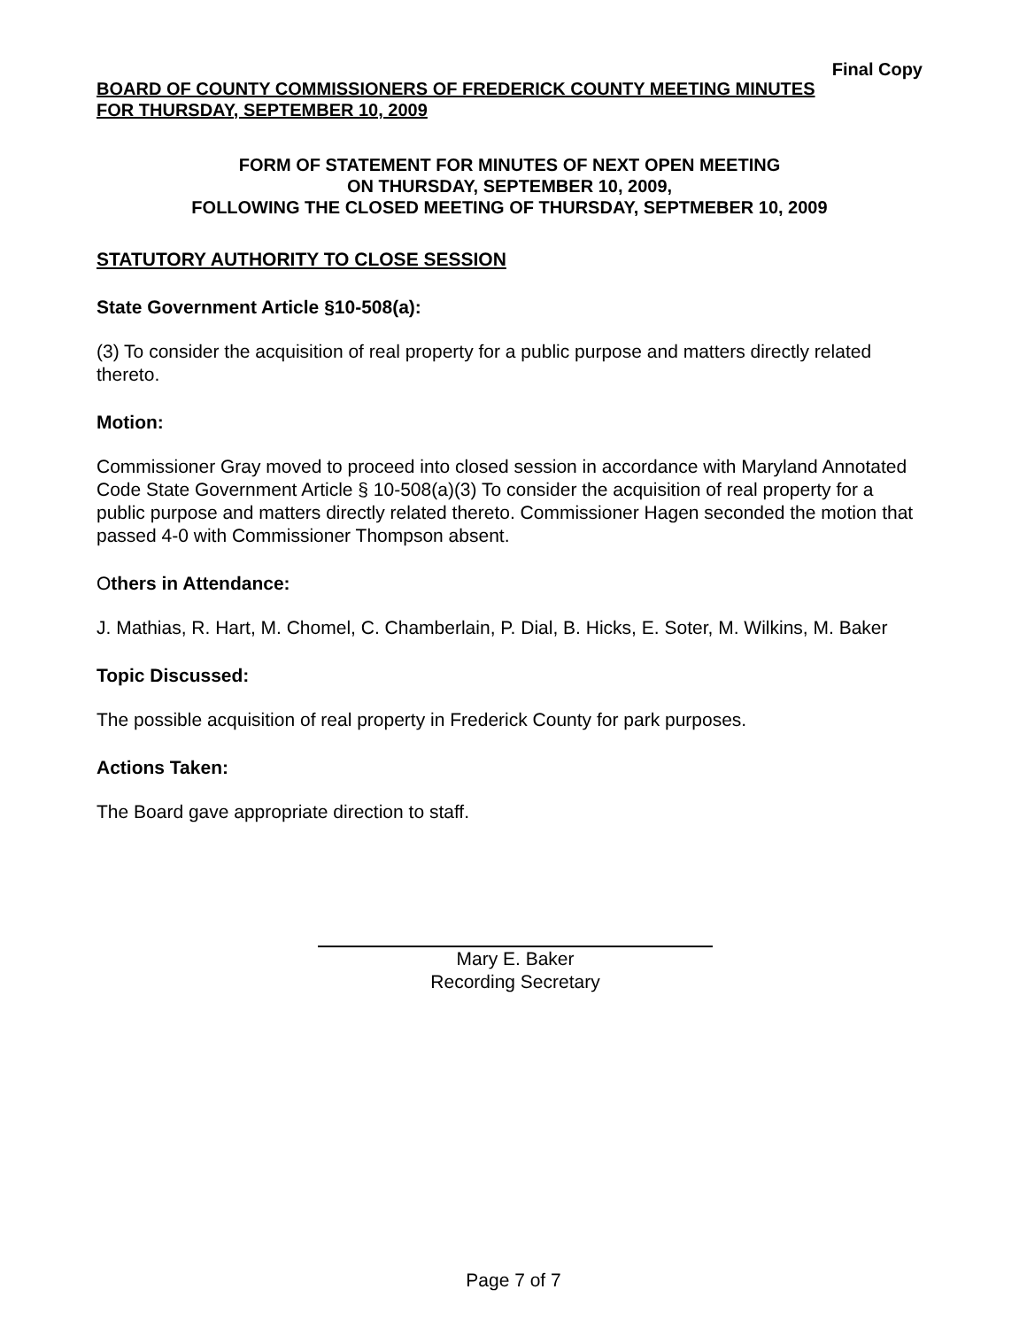Final Copy
BOARD OF COUNTY COMMISSIONERS OF FREDERICK COUNTY MEETING MINUTES
FOR THURSDAY, SEPTEMBER 10, 2009
FORM OF STATEMENT FOR MINUTES OF NEXT OPEN MEETING
ON THURSDAY, SEPTEMBER 10, 2009,
FOLLOWING THE CLOSED MEETING OF THURSDAY, SEPTMEBER 10, 2009
STATUTORY AUTHORITY TO CLOSE SESSION
State Government Article §10-508(a):
(3) To consider the acquisition of real property for a public purpose and matters directly related thereto.
Motion:
Commissioner Gray moved to proceed into closed session in accordance with Maryland Annotated Code State Government Article § 10-508(a)(3) To consider the acquisition of real property for a public purpose and matters directly related thereto. Commissioner Hagen seconded the motion that passed 4-0 with Commissioner Thompson absent.
Others in Attendance:
J. Mathias, R. Hart, M. Chomel, C. Chamberlain, P. Dial, B. Hicks, E. Soter, M. Wilkins, M. Baker
Topic Discussed:
The possible acquisition of real property in Frederick County for park purposes.
Actions Taken:
The Board gave appropriate direction to staff.
Mary E. Baker
Recording Secretary
Page 7 of 7